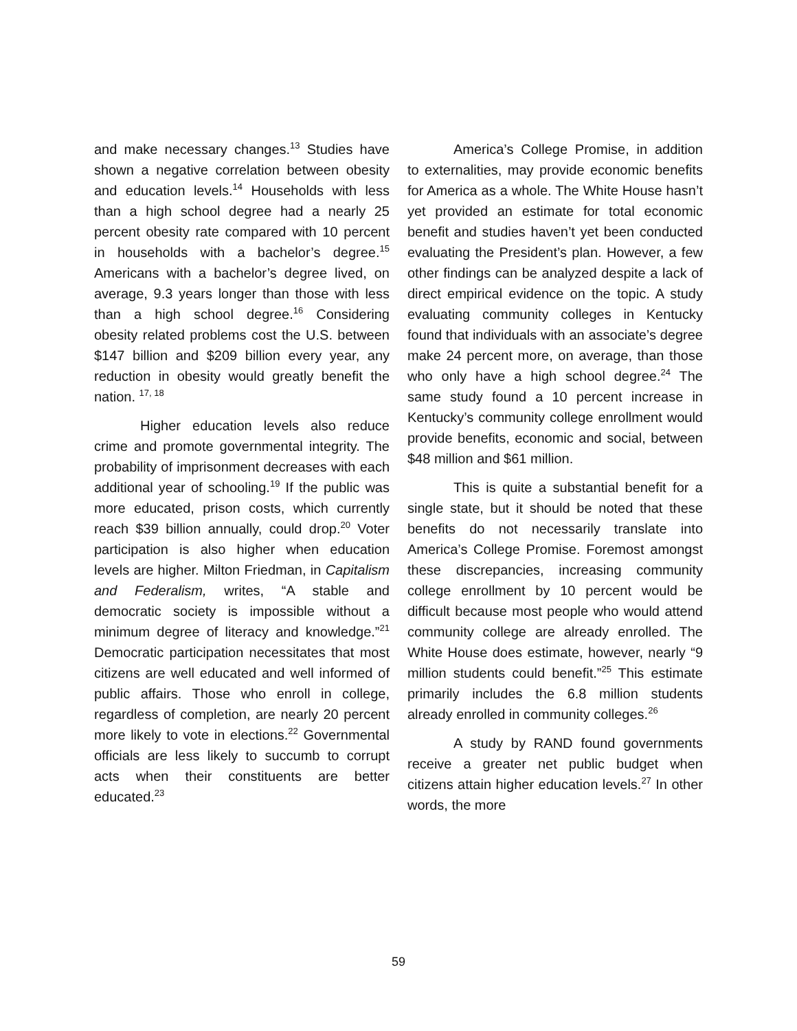and make necessary changes.<sup>13</sup> Studies have shown a negative correlation between obesity and education levels.<sup>14</sup> Households with less than a high school degree had a nearly 25 percent obesity rate compared with 10 percent in households with a bachelor’s degree.<sup>15</sup> Americans with a bachelor’s degree lived, on average, 9.3 years longer than those with less than a high school degree.<sup>16</sup> Considering obesity related problems cost the U.S. between $147 billion and $209 billion every year, any reduction in obesity would greatly benefit the nation. <sup>17, 18</sup>
Higher education levels also reduce crime and promote governmental integrity. The probability of imprisonment decreases with each additional year of schooling.<sup>19</sup> If the public was more educated, prison costs, which currently reach $39 billion annually, could drop.<sup>20</sup> Voter participation is also higher when education levels are higher. Milton Friedman, in Capitalism and Federalism, writes, “A stable and democratic society is impossible without a minimum degree of literacy and knowledge.”<sup>21</sup> Democratic participation necessitates that most citizens are well educated and well informed of public affairs. Those who enroll in college, regardless of completion, are nearly 20 percent more likely to vote in elections.<sup>22</sup> Governmental officials are less likely to succumb to corrupt acts when their constituents are better educated.<sup>23</sup>
America’s College Promise, in addition to externalities, may provide economic benefits for America as a whole. The White House hasn’t yet provided an estimate for total economic benefit and studies haven’t yet been conducted evaluating the President’s plan. However, a few other findings can be analyzed despite a lack of direct empirical evidence on the topic. A study evaluating community colleges in Kentucky found that individuals with an associate’s degree make 24 percent more, on average, than those who only have a high school degree.<sup>24</sup> The same study found a 10 percent increase in Kentucky’s community college enrollment would provide benefits, economic and social, between $48 million and $61 million.
This is quite a substantial benefit for a single state, but it should be noted that these benefits do not necessarily translate into America’s College Promise. Foremost amongst these discrepancies, increasing community college enrollment by 10 percent would be difficult because most people who would attend community college are already enrolled. The White House does estimate, however, nearly “9 million students could benefit.”<sup>25</sup> This estimate primarily includes the 6.8 million students already enrolled in community colleges.<sup>26</sup>
A study by RAND found governments receive a greater net public budget when citizens attain higher education levels.<sup>27</sup> In other words, the more
59